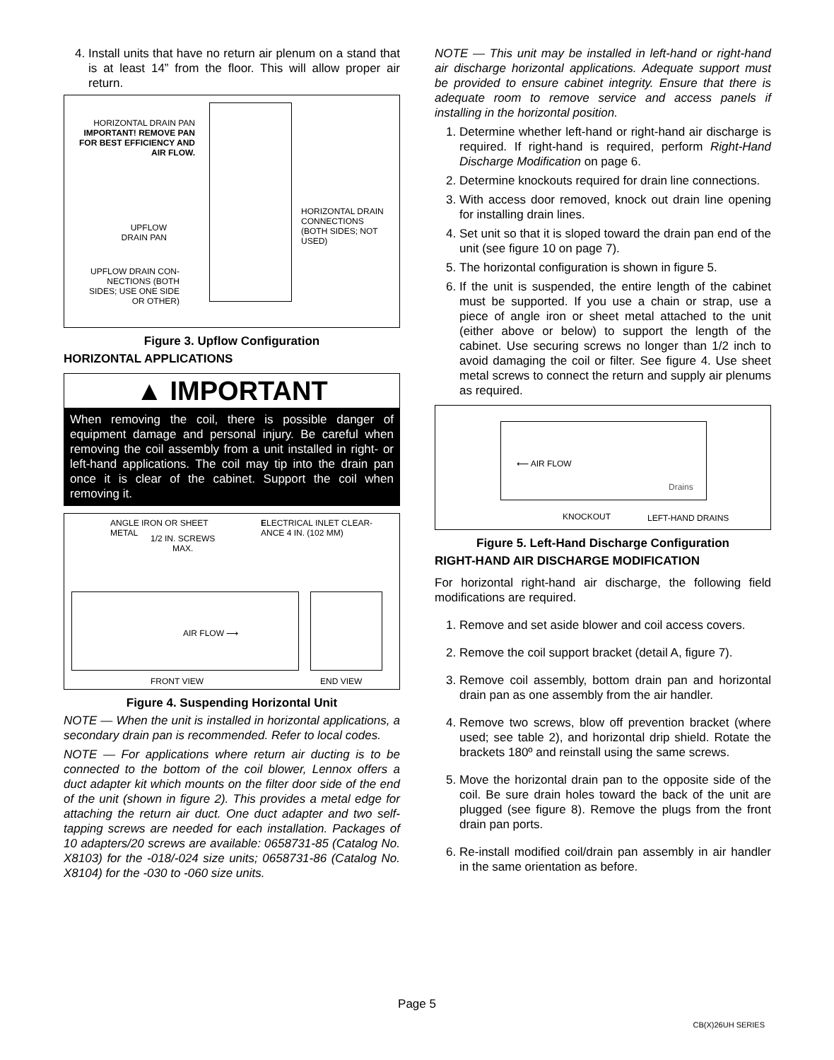4. Install units that have no return air plenum on a stand that is at least 14” from the floor. This will allow proper air return.
HORIZONTAL DRAIN PAN
IMPORTANT! REMOVE PAN FOR BEST EFFICIENCY AND AIR FLOW.
HORIZONTAL DRAIN
CONNECTIONS
(BOTH SIDES; NOT
USED)
UPFLOW
DRAIN PAN
UPFLOW DRAIN CON-NECTIONS (BOTH SIDES; USE ONE SIDE OR OTHER)
Figure 3. Upflow Configuration
HORIZONTAL APPLICATIONS
▲ IMPORTANT
When removing the coil, there is possible danger of equipment damage and personal injury. Be careful when removing the coil assembly from a unit installed in right- or left-hand applications. The coil may tip into the drain pan once it is clear of the cabinet. Support the coil when removing it.
ANGLE IRON OR SHEET
METAL
1/2 IN. SCREWS
MAX.
ELECTRICAL INLET CLEAR-
ANCE 4 IN. (102 MM)
AIR FLOW ⟶
FRONT VIEW END VIEW
Figure 4. Suspending Horizontal Unit
NOTE — When the unit is installed in horizontal applications, a secondary drain pan is recommended. Refer to local codes.
NOTE — For applications where return air ducting is to be connected to the bottom of the coil blower, Lennox offers a duct adapter kit which mounts on the filter door side of the end of the unit (shown in figure 2). This provides a metal edge for attaching the return air duct. One duct adapter and two self-tapping screws are needed for each installation. Packages of 10 adapters/20 screws are available: 0658731-85 (Catalog No. X8103) for the -018/-024 size units; 0658731-86 (Catalog No. X8104) for the -030 to -060 size units.
NOTE — This unit may be installed in left-hand or right-hand air discharge horizontal applications. Adequate support must be provided to ensure cabinet integrity. Ensure that there is adequate room to remove service and access panels if installing in the horizontal position.
1. Determine whether left-hand or right-hand air discharge is required. If right-hand is required, perform Right-Hand Discharge Modification on page 6.
2. Determine knockouts required for drain line connections.
3. With access door removed, knock out drain line opening for installing drain lines.
4. Set unit so that it is sloped toward the drain pan end of the unit (see figure 10 on page 7).
5. The horizontal configuration is shown in figure 5.
6. If the unit is suspended, the entire length of the cabinet must be supported. If you use a chain or strap, use a piece of angle iron or sheet metal attached to the unit (either above or below) to support the length of the cabinet. Use securing screws no longer than 1/2 inch to avoid damaging the coil or filter. See figure 4. Use sheet metal screws to connect the return and supply air plenums as required.
⟵ AIR FLOW
Drains
KNOCKOUT LEFT-HAND DRAINS
Figure 5. Left-Hand Discharge Configuration
RIGHT-HAND AIR DISCHARGE MODIFICATION
For horizontal right-hand air discharge, the following field modifications are required.
1. Remove and set aside blower and coil access covers.
2. Remove the coil support bracket (detail A, figure 7).
3. Remove coil assembly, bottom drain pan and horizontal drain pan as one assembly from the air handler.
4. Remove two screws, blow off prevention bracket (where used; see table 2), and horizontal drip shield. Rotate the brackets 180º and reinstall using the same screws.
5. Move the horizontal drain pan to the opposite side of the coil. Be sure drain holes toward the back of the unit are plugged (see figure 8). Remove the plugs from the front drain pan ports.
6. Re-install modified coil/drain pan assembly in air handler in the same orientation as before.
Page 5
CB(X)26UH SERIES